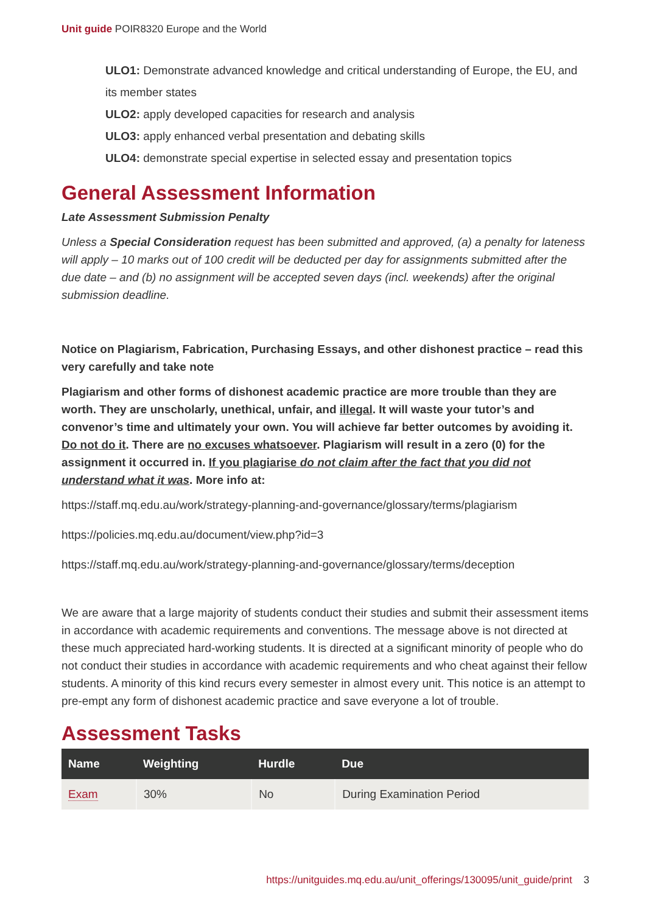Unit guide POIR8320 Europe and the World
ULO1: Demonstrate advanced knowledge and critical understanding of Europe, the EU, and its member states
ULO2: apply developed capacities for research and analysis
ULO3: apply enhanced verbal presentation and debating skills
ULO4: demonstrate special expertise in selected essay and presentation topics
General Assessment Information
Late Assessment Submission Penalty
Unless a Special Consideration request has been submitted and approved, (a) a penalty for lateness will apply – 10 marks out of 100 credit will be deducted per day for assignments submitted after the due date – and (b) no assignment will be accepted seven days (incl. weekends) after the original submission deadline.
Notice on Plagiarism, Fabrication, Purchasing Essays, and other dishonest practice – read this very carefully and take note
Plagiarism and other forms of dishonest academic practice are more trouble than they are worth. They are unscholarly, unethical, unfair, and illegal. It will waste your tutor’s and convenor’s time and ultimately your own. You will achieve far better outcomes by avoiding it. Do not do it. There are no excuses whatsoever. Plagiarism will result in a zero (0) for the assignment it occurred in. If you plagiarise do not claim after the fact that you did not understand what it was. More info at:
https://staff.mq.edu.au/work/strategy-planning-and-governance/glossary/terms/plagiarism
https://policies.mq.edu.au/document/view.php?id=3
https://staff.mq.edu.au/work/strategy-planning-and-governance/glossary/terms/deception
We are aware that a large majority of students conduct their studies and submit their assessment items in accordance with academic requirements and conventions. The message above is not directed at these much appreciated hard-working students. It is directed at a significant minority of people who do not conduct their studies in accordance with academic requirements and who cheat against their fellow students. A minority of this kind recurs every semester in almost every unit. This notice is an attempt to pre-empt any form of dishonest academic practice and save everyone a lot of trouble.
Assessment Tasks
| Name | Weighting | Hurdle | Due |
| --- | --- | --- | --- |
| Exam | 30% | No | During Examination Period |
https://unitguides.mq.edu.au/unit_offerings/130095/unit_guide/print 3